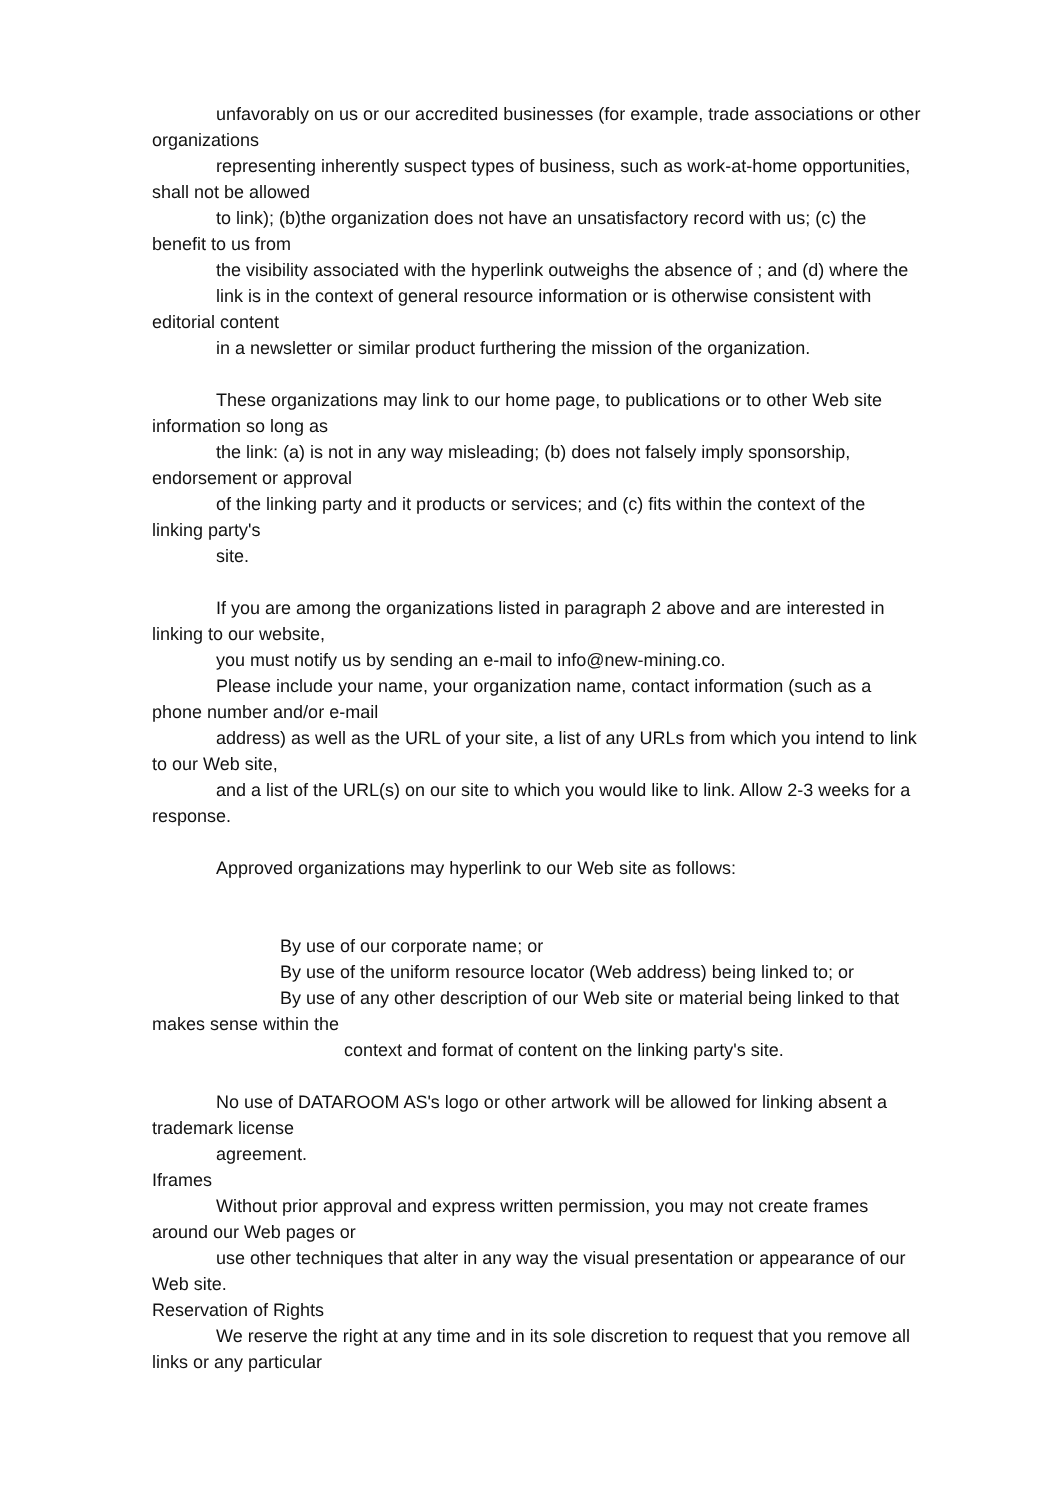unfavorably on us or our accredited businesses (for example, trade associations or other
organizations
representing inherently suspect types of business, such as work-at-home opportunities,
shall not be allowed
to link); (b)the organization does not have an unsatisfactory record with us; (c) the
benefit to us from
the visibility associated with the hyperlink outweighs the absence of ; and (d) where the
link is in the context of general resource information or is otherwise consistent with
editorial content
in a newsletter or similar product furthering the mission of the organization.
These organizations may link to our home page, to publications or to other Web site
information so long as
the link: (a) is not in any way misleading; (b) does not falsely imply sponsorship,
endorsement or approval
of the linking party and it products or services; and (c) fits within the context of the
linking party's
site.
If you are among the organizations listed in paragraph 2 above and are interested in
linking to our website,
you must notify us by sending an e-mail to info@new-mining.co.
Please include your name, your organization name, contact information (such as a
phone number and/or e-mail
address) as well as the URL of your site, a list of any URLs from which you intend to link
to our Web site,
and a list of the URL(s) on our site to which you would like to link. Allow 2-3 weeks for a
response.
Approved organizations may hyperlink to our Web site as follows:
By use of our corporate name; or
By use of the uniform resource locator (Web address) being linked to; or
By use of any other description of our Web site or material being linked to that
makes sense within the
context and format of content on the linking party's site.
No use of DATAROOM AS's logo or other artwork will be allowed for linking absent a
trademark license
agreement.
Iframes
Without prior approval and express written permission, you may not create frames
around our Web pages or
use other techniques that alter in any way the visual presentation or appearance of our
Web site.
Reservation of Rights
We reserve the right at any time and in its sole discretion to request that you remove all
links or any particular